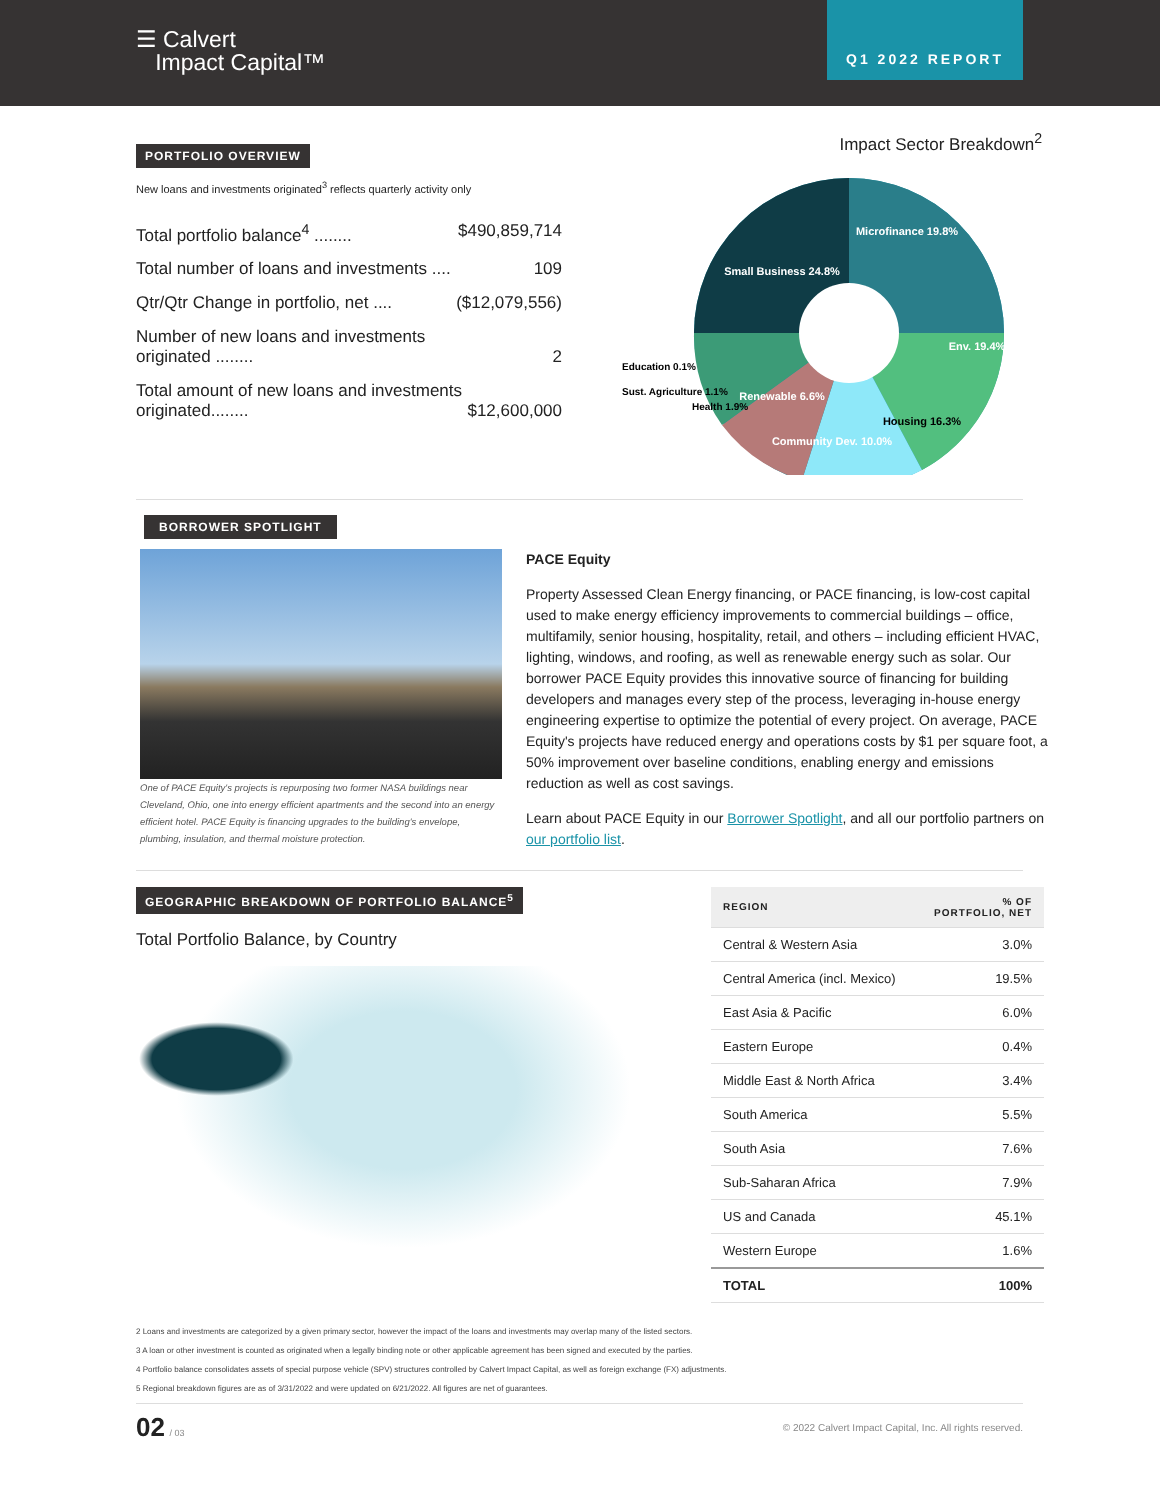☰ Calvert
Impact Capital™
Q1 2022 REPORT
PORTFOLIO OVERVIEW
New loans and investments originated<sup>3</sup> reflects quarterly activity only
Total portfolio balance<sup>4</sup> ........ $490,859,714
Total number of loans and investments .... 109
Qtr/Qtr Change in portfolio, net .... ($12,079,556)
Number of new loans and investments
originated ........ 2
Total amount of new loans and investments
originated........ $12,600,000
Impact Sector Breakdown<sup>2</sup>
Microfinance 19.8%
Env. 19.4%
Housing 16.3%
Community Dev. 10.0%
Renewable 6.6%
Small Business 24.8%
Education 0.1%
Sust. Agriculture 1.1%
Health 1.9%
BORROWER SPOTLIGHT
One of PACE Equity's projects is repurposing two former NASA buildings near Cleveland, Ohio, one into energy efficient apartments and the second into an energy efficient hotel. PACE Equity is financing upgrades to the building's envelope, plumbing, insulation, and thermal moisture protection.
PACE Equity
Property Assessed Clean Energy financing, or PACE financing, is low-cost capital used to make energy efficiency improvements to commercial buildings – office, multifamily, senior housing, hospitality, retail, and others – including efficient HVAC, lighting, windows, and roofing, as well as renewable energy such as solar. Our borrower PACE Equity provides this innovative source of financing for building developers and manages every step of the process, leveraging in-house energy engineering expertise to optimize the potential of every project. On average, PACE Equity's projects have reduced energy and operations costs by $1 per square foot, a 50% improvement over baseline conditions, enabling energy and emissions reduction as well as cost savings.
Learn about PACE Equity in our Borrower Spotlight, and all our portfolio partners on our portfolio list.
GEOGRAPHIC BREAKDOWN OF PORTFOLIO BALANCE<sup>5</sup>
Total Portfolio Balance, by Country
| REGION | % OF PORTFOLIO, NET |
| --- | --- |
| Central & Western Asia | 3.0% |
| Central America (incl. Mexico) | 19.5% |
| East Asia & Pacific | 6.0% |
| Eastern Europe | 0.4% |
| Middle East & North Africa | 3.4% |
| South America | 5.5% |
| South Asia | 7.6% |
| Sub-Saharan Africa | 7.9% |
| US and Canada | 45.1% |
| Western Europe | 1.6% |
| TOTAL | 100% |
2 Loans and investments are categorized by a given primary sector, however the impact of the loans and investments may overlap many of the listed sectors.
3 A loan or other investment is counted as originated when a legally binding note or other applicable agreement has been signed and executed by the parties.
4 Portfolio balance consolidates assets of special purpose vehicle (SPV) structures controlled by Calvert Impact Capital, as well as foreign exchange (FX) adjustments.
5 Regional breakdown figures are as of 3/31/2022 and were updated on 6/21/2022. All figures are net of guarantees.
02 / 03 © 2022 Calvert Impact Capital, Inc. All rights reserved.